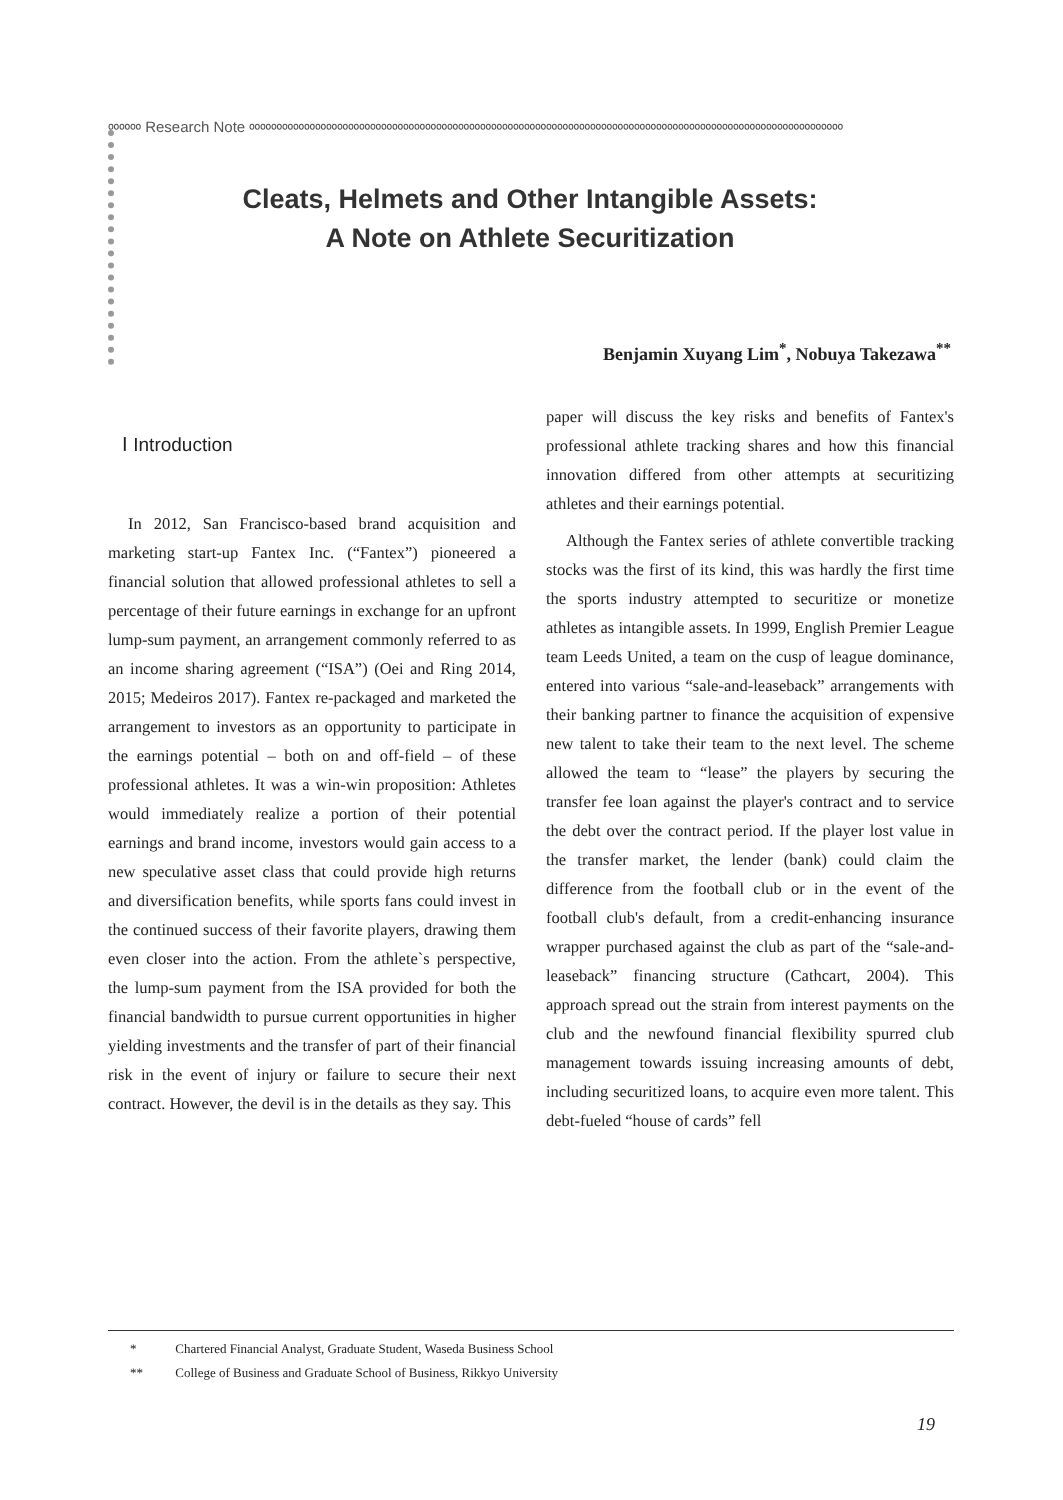ೲೲೲ Research Note ೲೲೲೲೲೲೲೲೲೲೲೲೲೲೲೲೲೲೲೲೲೲೲೲೲೲೲೲೲೲೲೲೲೲೲೲೲೲೲೲೲೲೲೲೲೲೲೲೲೲೲೲೲೲ
Cleats, Helmets and Other Intangible Assets:
A Note on Athlete Securitization
Benjamin Xuyang Lim<sup>*</sup>, Nobuya Takezawa<sup>**</sup>
Ⅰ Introduction
In 2012, San Francisco-based brand acquisition and marketing start-up Fantex Inc. (“Fantex”) pioneered a financial solution that allowed professional athletes to sell a percentage of their future earnings in exchange for an upfront lump-sum payment, an arrangement commonly referred to as an income sharing agreement (“ISA”) (Oei and Ring 2014, 2015; Medeiros 2017). Fantex re-packaged and marketed the arrangement to investors as an opportunity to participate in the earnings potential – both on and off-field – of these professional athletes. It was a win-win proposition: Athletes would immediately realize a portion of their potential earnings and brand income, investors would gain access to a new speculative asset class that could provide high returns and diversification benefits, while sports fans could invest in the continued success of their favorite players, drawing them even closer into the action. From the athlete`s perspective, the lump-sum payment from the ISA provided for both the financial bandwidth to pursue current opportunities in higher yielding investments and the transfer of part of their financial risk in the event of injury or failure to secure their next contract. However, the devil is in the details as they say. This
paper will discuss the key risks and benefits of Fantex's professional athlete tracking shares and how this financial innovation differed from other attempts at securitizing athletes and their earnings potential.
Although the Fantex series of athlete convertible tracking stocks was the first of its kind, this was hardly the first time the sports industry attempted to securitize or monetize athletes as intangible assets. In 1999, English Premier League team Leeds United, a team on the cusp of league dominance, entered into various “sale-and-leaseback” arrangements with their banking partner to finance the acquisition of expensive new talent to take their team to the next level. The scheme allowed the team to “lease” the players by securing the transfer fee loan against the player's contract and to service the debt over the contract period. If the player lost value in the transfer market, the lender (bank) could claim the difference from the football club or in the event of the football club's default, from a credit-enhancing insurance wrapper purchased against the club as part of the “sale-and-leaseback” financing structure (Cathcart, 2004). This approach spread out the strain from interest payments on the club and the newfound financial flexibility spurred club management towards issuing increasing amounts of debt, including securitized loans, to acquire even more talent. This debt-fueled “house of cards” fell
* Chartered Financial Analyst, Graduate Student, Waseda Business School
** College of Business and Graduate School of Business, Rikkyo University
19